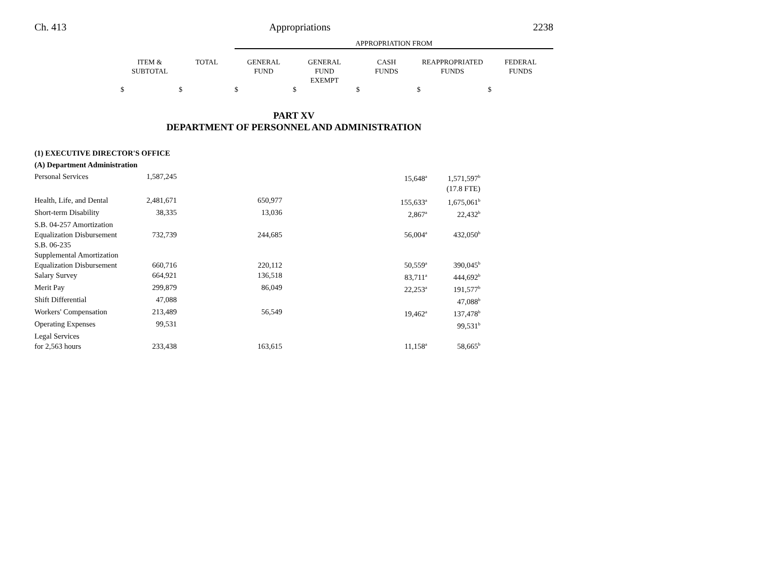Ch. 413 Appropriations 2238
| | | | APPROPRIATION FROM | | | | |
| --- | --- | --- | --- | --- | --- | --- | --- |
| | ITEM & SUBTOTAL | TOTAL | GENERAL FUND | GENERAL FUND EXEMPT | CASH FUNDS | REAPPROPRIATED FUNDS | FEDERAL FUNDS |
| | $ | $ | $ | $ | $ | $ | $ |
PART XV
DEPARTMENT OF PERSONNEL AND ADMINISTRATION
| (1) EXECUTIVE DIRECTOR'S OFFICE | | | | | |
| (A) Department Administration | | | | | |
| Personal Services | 1,587,245 | | 15,648<sup>a</sup> | 1,571,597<sup>b</sup> | |
| | | | | (17.8 FTE) | |
| Health, Life, and Dental | 2,481,671 | 650,977 | 155,633<sup>a</sup> | 1,675,061<sup>b</sup> | |
| Short-term Disability | 38,335 | 13,036 | 2,867<sup>a</sup> | 22,432<sup>b</sup> | |
| S.B. 04-257 Amortization Equalization Disbursement | 732,739 | 244,685 | 56,004<sup>a</sup> | 432,050<sup>b</sup> | |
| S.B. 06-235 Supplemental Amortization Equalization Disbursement | 660,716 | 220,112 | 50,559<sup>a</sup> | 390,045<sup>b</sup> | |
| Salary Survey | 664,921 | 136,518 | 83,711<sup>a</sup> | 444,692<sup>b</sup> | |
| Merit Pay | 299,879 | 86,049 | 22,253<sup>a</sup> | 191,577<sup>b</sup> | |
| Shift Differential | 47,088 | | | 47,088<sup>b</sup> | |
| Workers' Compensation | 213,489 | 56,549 | 19,462<sup>a</sup> | 137,478<sup>b</sup> | |
| Operating Expenses | 99,531 | | | 99,531<sup>b</sup> | |
| Legal Services for 2,563 hours | 233,438 | 163,615 | 11,158<sup>a</sup> | 58,665<sup>b</sup> | |